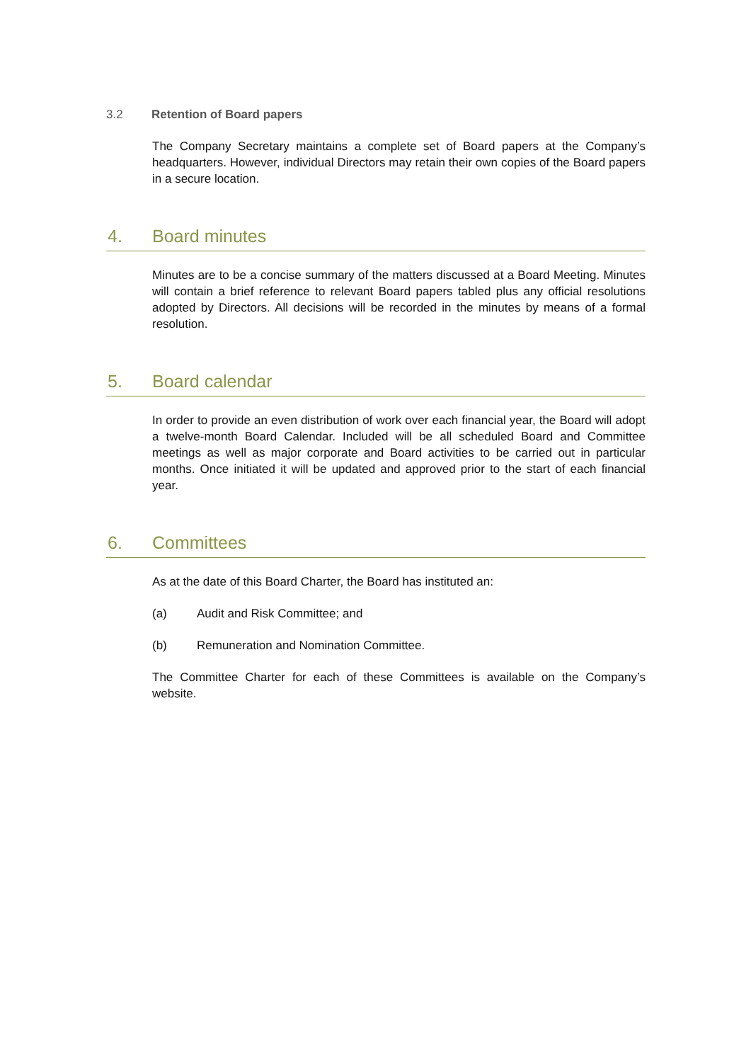3.2 Retention of Board papers
The Company Secretary maintains a complete set of Board papers at the Company’s headquarters. However, individual Directors may retain their own copies of the Board papers in a secure location.
4. Board minutes
Minutes are to be a concise summary of the matters discussed at a Board Meeting. Minutes will contain a brief reference to relevant Board papers tabled plus any official resolutions adopted by Directors. All decisions will be recorded in the minutes by means of a formal resolution.
5. Board calendar
In order to provide an even distribution of work over each financial year, the Board will adopt a twelve-month Board Calendar. Included will be all scheduled Board and Committee meetings as well as major corporate and Board activities to be carried out in particular months. Once initiated it will be updated and approved prior to the start of each financial year.
6. Committees
As at the date of this Board Charter, the Board has instituted an:
(a) Audit and Risk Committee; and
(b) Remuneration and Nomination Committee.
The Committee Charter for each of these Committees is available on the Company’s website.